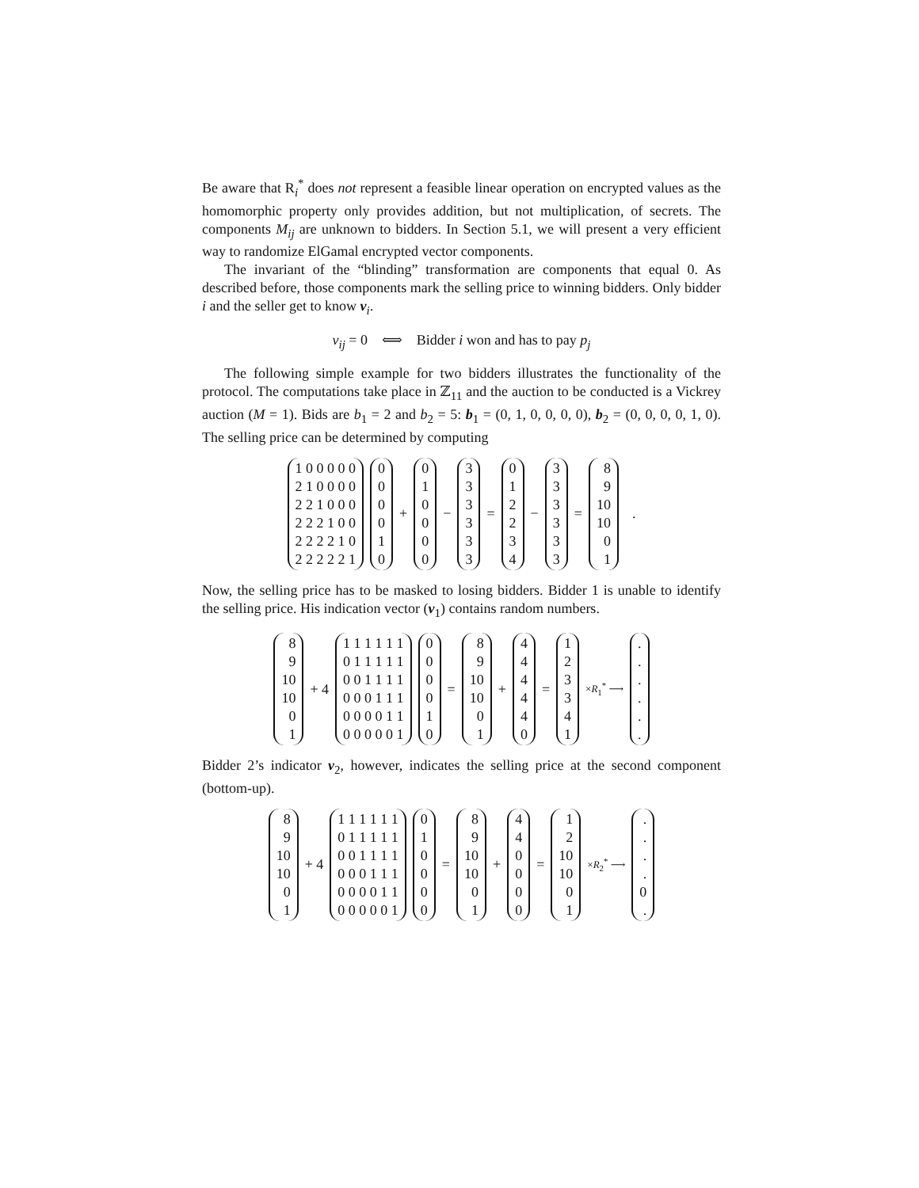Be aware that R<sub>i</sub><sup>*</sup> does not represent a feasible linear operation on encrypted values as the homomorphic property only provides addition, but not multiplication, of secrets. The components M<sub>ij</sub> are unknown to bidders. In Section 5.1, we will present a very efficient way to randomize ElGamal encrypted vector components.
The invariant of the “blinding” transformation are components that equal 0. As described before, those components mark the selling price to winning bidders. Only bidder i and the seller get to know v<sub>i</sub>.
v<sub>ij</sub> = 0 ⟺ Bidder i won and has to pay p<sub>j</sub>
The following simple example for two bidders illustrates the functionality of the protocol. The computations take place in ℤ<sub>11</sub> and the auction to be conducted is a Vickrey auction (M = 1). Bids are b<sub>1</sub> = 2 and b<sub>2</sub> = 5: b<sub>1</sub> = (0, 1, 0, 0, 0, 0), b<sub>2</sub> = (0, 0, 0, 0, 1, 0). The selling price can be determined by computing
1 0 0 0 0 0
2 1 0 0 0 0
2 2 1 0 0 0
2 2 2 1 0 0
2 2 2 2 1 0
2 2 2 2 2 1
0
0
0
0
1
0
+
0
1
0
0
0
0
−
3
3
3
3
3
3
=
0
1
2
2
3
4
−
3
3
3
3
3
3
=
8
9
10
10
0
1
.
Now, the selling price has to be masked to losing bidders. Bidder 1 is unable to identify the selling price. His indication vector (v<sub>1</sub>) contains random numbers.
8
9
10
10
0
1
+ 4
1 1 1 1 1 1
0 1 1 1 1 1
0 0 1 1 1 1
0 0 0 1 1 1
0 0 0 0 1 1
0 0 0 0 0 1
0
0
0
0
1
0
=
8
9
10
10
0
1
+
4
4
4
4
4
0
=
1
2
3
3
4
1
×R<sub>1</sub><sup>*</sup> ⟶
.
.
.
.
.
.
Bidder 2’s indicator v<sub>2</sub>, however, indicates the selling price at the second component (bottom-up).
8
9
10
10
0
1
+ 4
1 1 1 1 1 1
0 1 1 1 1 1
0 0 1 1 1 1
0 0 0 1 1 1
0 0 0 0 1 1
0 0 0 0 0 1
0
1
0
0
0
0
=
8
9
10
10
0
1
+
4
4
0
0
0
0
=
1
2
10
10
0
1
×R<sub>2</sub><sup>*</sup> ⟶
.
.
.
.
0
.